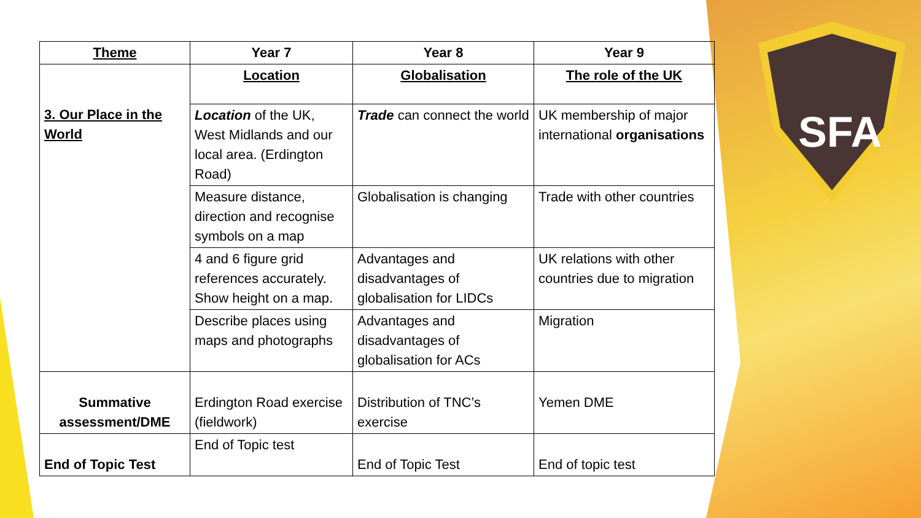SFA
| Theme | Year 7 | Year 8 | Year 9 |
| --- | --- | --- | --- |
| 3. Our Place in the World | Location | Globalisation | The role of the UK |
| | Location of the UK, West Midlands and our local area. (Erdington Road) | Trade can connect the world | UK membership of major international organisations |
| | Measure distance, direction and recognise symbols on a map | Globalisation is changing | Trade with other countries |
| | 4 and 6 figure grid references accurately. Show height on a map. | Advantages and disadvantages of globalisation for LIDCs | UK relations with other countries due to migration |
| | Describe places using maps and photographs | Advantages and disadvantages of globalisation for ACs | Migration |
| Summative assessment/DME | Erdington Road exercise (fieldwork) | Distribution of TNC’s exercise | Yemen DME |
| End of Topic Test | End of Topic test | End of Topic Test | End of topic test |